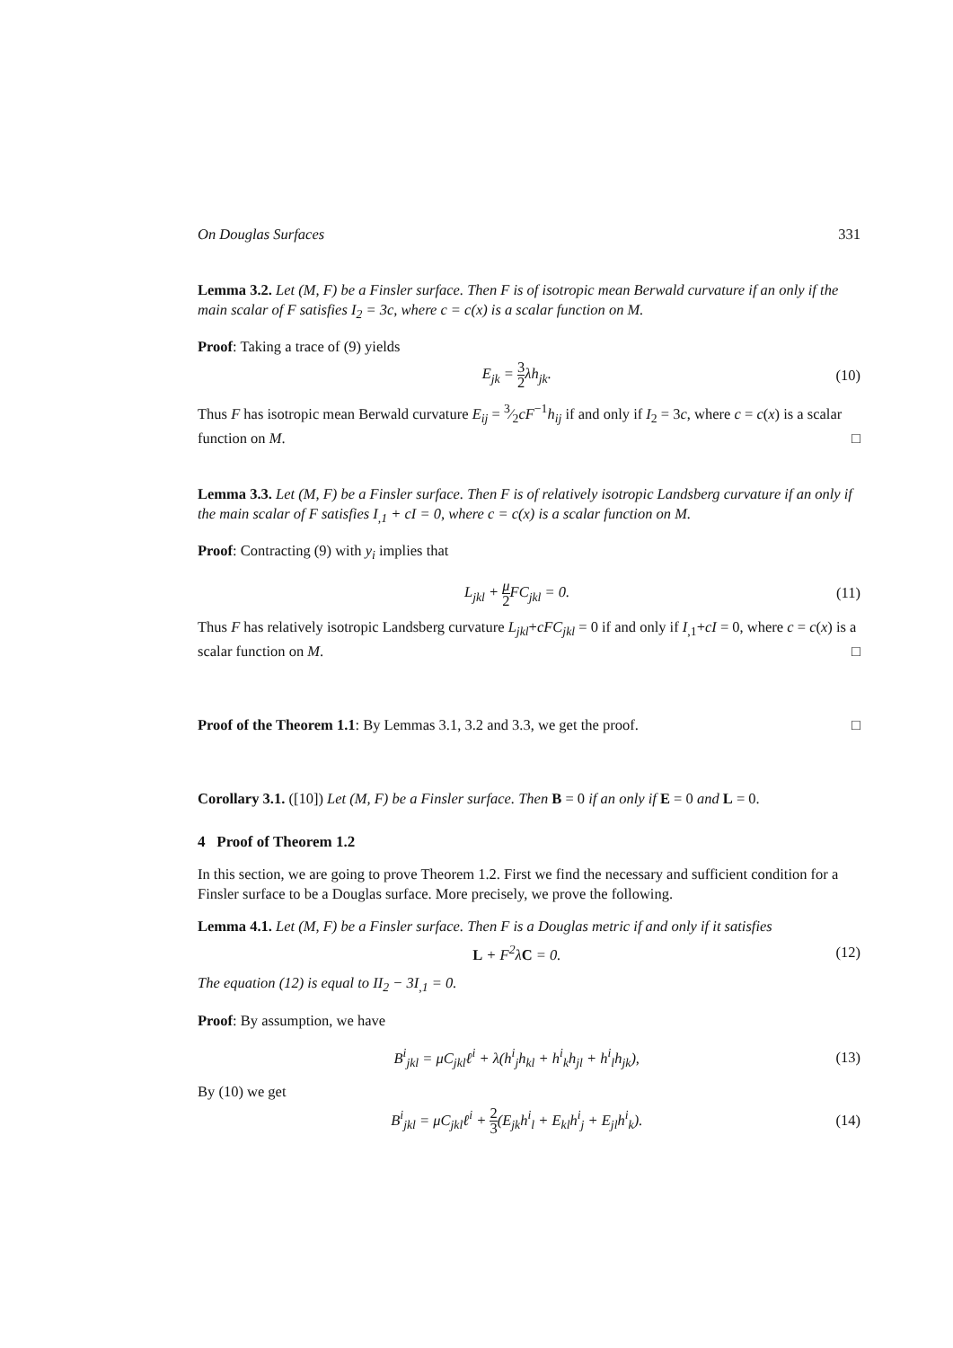On Douglas Surfaces 331
Lemma 3.2. Let (M, F) be a Finsler surface. Then F is of isotropic mean Berwald curvature if an only if the main scalar of F satisfies I<sub>2</sub> = 3c, where c = c(x) is a scalar function on M.
Proof: Taking a trace of (9) yields
E<sub>jk</sub> = 3 2λh<sub>jk</sub>. (10)
Thus F has isotropic mean Berwald curvature E<sub>ij</sub> = 3⁄2cF<sup>−1</sup>h<sub>ij</sub> if and only if I<sub>2</sub> = 3c, where c = c(x) is a scalar function on M. □
Lemma 3.3. Let (M, F) be a Finsler surface. Then F is of relatively isotropic Landsberg curvature if an only if the main scalar of F satisfies I<sub>,1</sub> + cI = 0, where c = c(x) is a scalar function on M.
Proof: Contracting (9) with y<sub>i</sub> implies that
L<sub>jkl</sub> + μ 2 FC<sub>jkl</sub> = 0. (11)
Thus F has relatively isotropic Landsberg curvature L<sub>jkl</sub>+cFC<sub>jkl</sub> = 0 if and only if I<sub>,1</sub>+cI = 0, where c = c(x) is a scalar function on M. □
Proof of the Theorem 1.1: By Lemmas 3.1, 3.2 and 3.3, we get the proof. □
Corollary 3.1. ([10]) Let (M, F) be a Finsler surface. Then B = 0 if an only if E = 0 and L = 0.
4 Proof of Theorem 1.2
In this section, we are going to prove Theorem 1.2. First we find the necessary and sufficient condition for a Finsler surface to be a Douglas surface. More precisely, we prove the following.
Lemma 4.1. Let (M, F) be a Finsler surface. Then F is a Douglas metric if and only if it satisfies
L + F<sup>2</sup>λC = 0. (12)
The equation (12) is equal to II<sub>2</sub> − 3I<sub>,1</sub> = 0.
Proof: By assumption, we have
B<sup>i</sup><sub>jkl</sub> = μC<sub>jkl</sub>ℓ<sup>i</sup> + λ(h<sup>i</sup><sub>j</sub>h<sub>kl</sub> + h<sup>i</sup><sub>k</sub>h<sub>jl</sub> + h<sup>i</sup><sub>l</sub>h<sub>jk</sub>),
(13)
By (10) we get
B<sup>i</sup><sub>jkl</sub> = μC<sub>jkl</sub>ℓ<sup>i</sup> + 2 3(E<sub>jk</sub>h<sup>i</sup><sub>l</sub> + E<sub>kl</sub>h<sup>i</sup><sub>j</sub> + E<sub>jl</sub>h<sup>i</sup><sub>k</sub>).
(14)